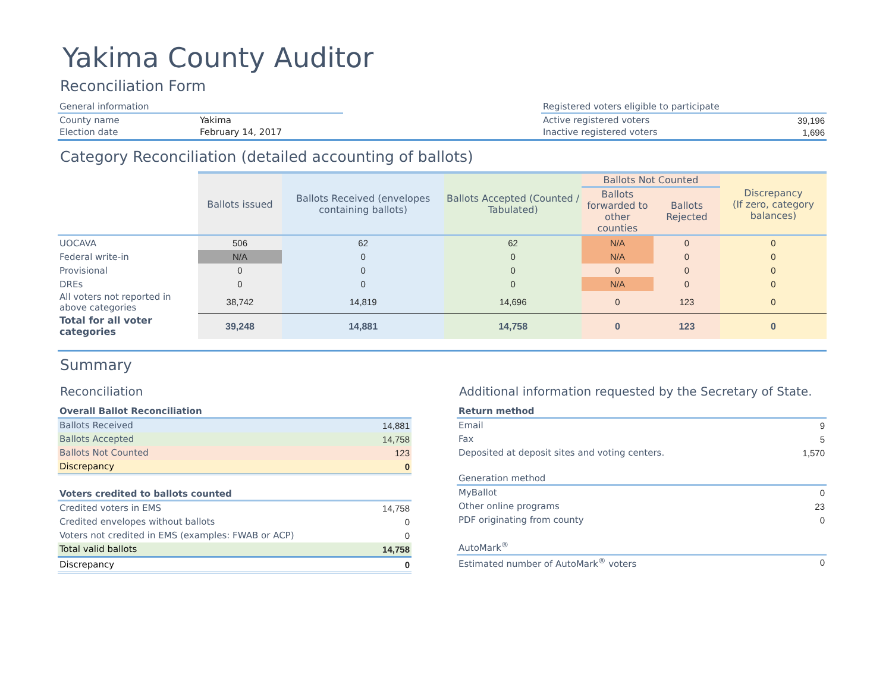Yakima County Auditor
Reconciliation Form
| General information | |
| --- | --- |
| County name | Yakima |
| Election date | February 14, 2017 |
| Registered voters eligible to participate | |
| --- | --- |
| Active registered voters | 39,196 |
| Inactive registered voters | 1,696 |
Category Reconciliation (detailed accounting of ballots)
| | Ballots issued | Ballots Received (envelopes containing ballots) | Ballots Accepted (Counted / Tabulated) | Ballots Not Counted | | Discrepancy (If zero, category balances) |
| --- | --- | --- | --- | --- | --- | --- |
| | | | | Ballots forwarded to other counties | Ballots Rejected | |
| UOCAVA | 506 | 62 | 62 | N/A | 0 | 0 |
| Federal write-in | N/A | 0 | 0 | N/A | 0 | 0 |
| Provisional | 0 | 0 | 0 | 0 | 0 | 0 |
| DREs | 0 | 0 | 0 | N/A | 0 | 0 |
| All voters not reported in above categories | 38,742 | 14,819 | 14,696 | 0 | 123 | 0 |
| Total for all voter categories | 39,248 | 14,881 | 14,758 | 0 | 123 | 0 |
Summary
Reconciliation
| Overall Ballot Reconciliation | |
| --- | --- |
| Ballots Received | 14,881 |
| Ballots Accepted | 14,758 |
| Ballots Not Counted | 123 |
| Discrepancy | 0 |
| Voters credited to ballots counted | |
| Credited voters in EMS | 14,758 |
| Credited envelopes without ballots | 0 |
| Voters not credited in EMS (examples: FWAB or ACP) | 0 |
| Total valid ballots | 14,758 |
| Discrepancy | 0 |
Additional information requested by the Secretary of State.
| Return method | |
| --- | --- |
| Email | 9 |
| Fax | 5 |
| Deposited at deposit sites and voting centers. | 1,570 |
| Generation method | |
| MyBallot | 0 |
| Other online programs | 23 |
| PDF originating from county | 0 |
| AutoMark<sup>®</sup> | |
| Estimated number of AutoMark<sup>®</sup> voters | 0 |